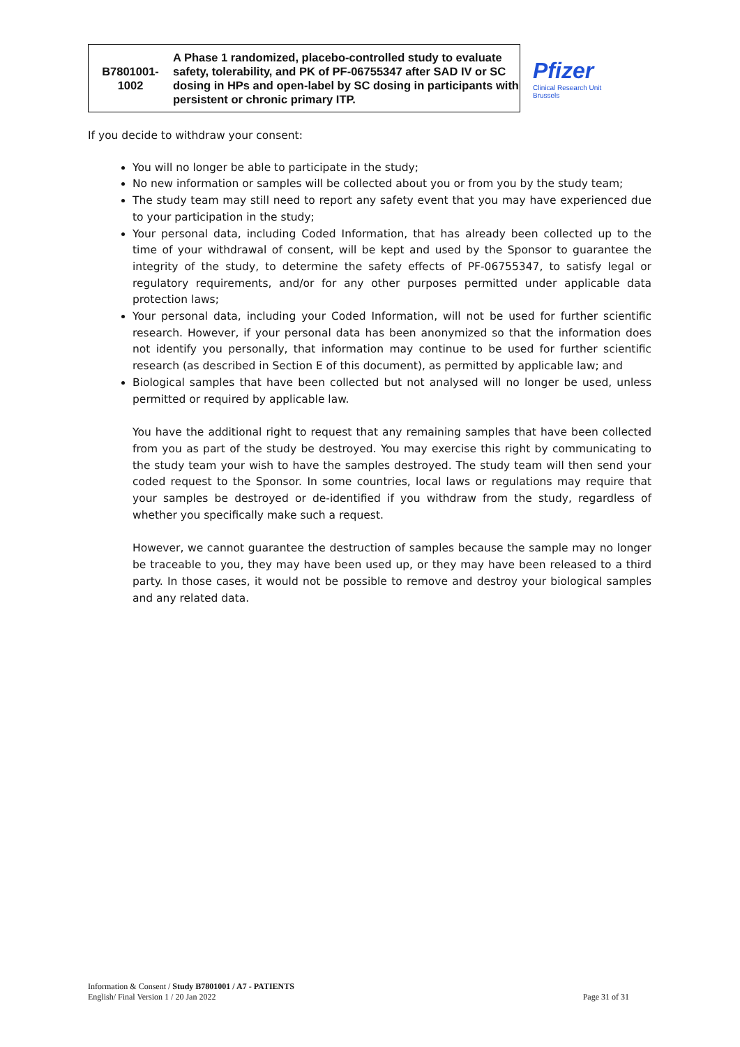| B7801001- 1002 | A Phase 1 randomized, placebo-controlled study to evaluate safety, tolerability, and PK of PF-06755347 after SAD IV or SC dosing in HPs and open-label by SC dosing in participants with persistent or chronic primary ITP. |
Pfizer
Clinical Research Unit
Brussels
If you decide to withdraw your consent:
You will no longer be able to participate in the study;
No new information or samples will be collected about you or from you by the study team;
The study team may still need to report any safety event that you may have experienced due to your participation in the study;
Your personal data, including Coded Information, that has already been collected up to the time of your withdrawal of consent, will be kept and used by the Sponsor to guarantee the integrity of the study, to determine the safety effects of PF-06755347, to satisfy legal or regulatory requirements, and/or for any other purposes permitted under applicable data protection laws;
Your personal data, including your Coded Information, will not be used for further scientific research. However, if your personal data has been anonymized so that the information does not identify you personally, that information may continue to be used for further scientific research (as described in Section E of this document), as permitted by applicable law; and
Biological samples that have been collected but not analysed will no longer be used, unless permitted or required by applicable law.
You have the additional right to request that any remaining samples that have been collected from you as part of the study be destroyed. You may exercise this right by communicating to the study team your wish to have the samples destroyed. The study team will then send your coded request to the Sponsor. In some countries, local laws or regulations may require that your samples be destroyed or de-identified if you withdraw from the study, regardless of whether you specifically make such a request.
However, we cannot guarantee the destruction of samples because the sample may no longer be traceable to you, they may have been used up, or they may have been released to a third party. In those cases, it would not be possible to remove and destroy your biological samples and any related data.
Information & Consent / Study B7801001 / A7 - PATIENTS
English/ Final Version 1 / 20 Jan 2022
Page 31 of 31